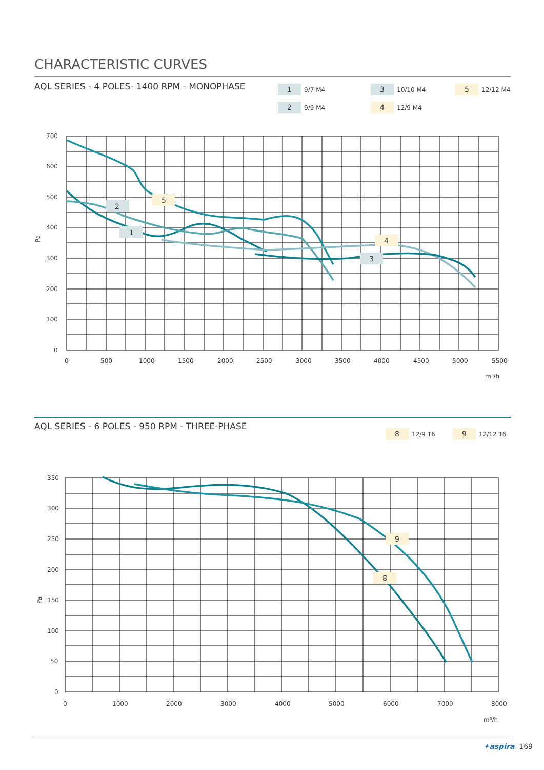CHARACTERISTIC CURVES
AQL SERIES - 4 POLES- 1400 RPM - MONOPHASE
1 9/7 M4
2 9/9 M4
3 10/10 M4
4 12/9 M4
5 12/12 M4
700
600
500
400
300
200
100
0
0
500
1000
1500
2000
2500
3000
3500
4000
4500
5000
5500
m³/h
Pa
1
2
3
4
5
AQL SERIES - 6 POLES - 950 RPM - THREE-PHASE
8 12/9 T6 9 12/12 T6
350
300
250
200
150
100
50
0
0
1000
2000
3000
4000
5000
6000
7000
8000
m³/h
Pa
8
9
✦aspira 169